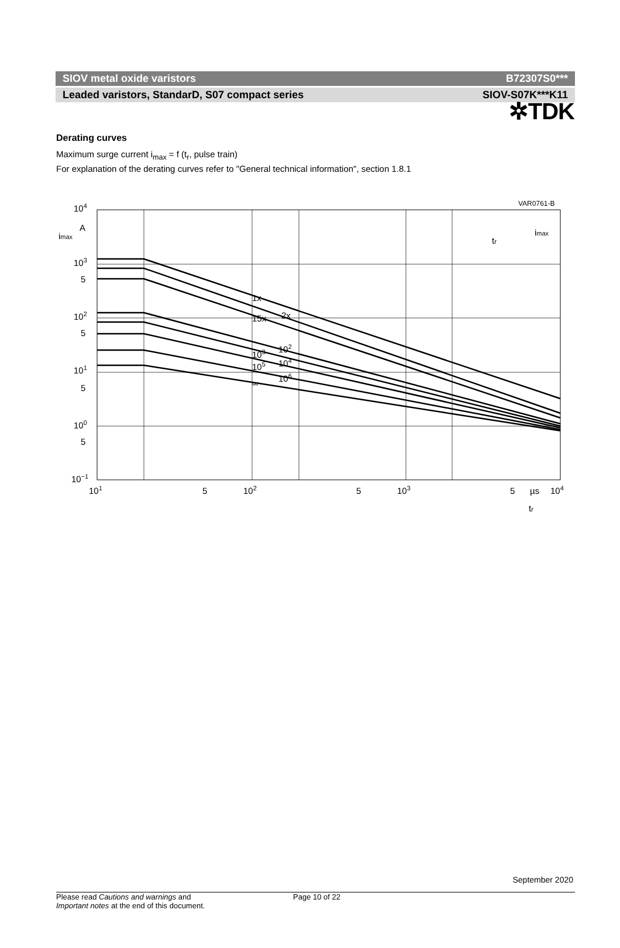✲TDK
SIOV metal oxide varistors B72307S0***
Leaded varistors, StandarD, S07 compact series SIOV-S07K***K11
Derating curves
Maximum surge current i<sub>max</sub> = f (t<sub>r</sub>, pulse train)
For explanation of the derating curves refer to "General technical information", section 1.8.1
VAR0761-B
104
A
imax
103
5
102
5
101
5
100
5
10−1
1x
2x
15x
102
103
104
105
106
∞
101
5
102
5
103
5
µs
104
tr
tr
imax
September 2020
Please read Cautions and warnings and
Important notes at the end of this document.
Page 10 of 22